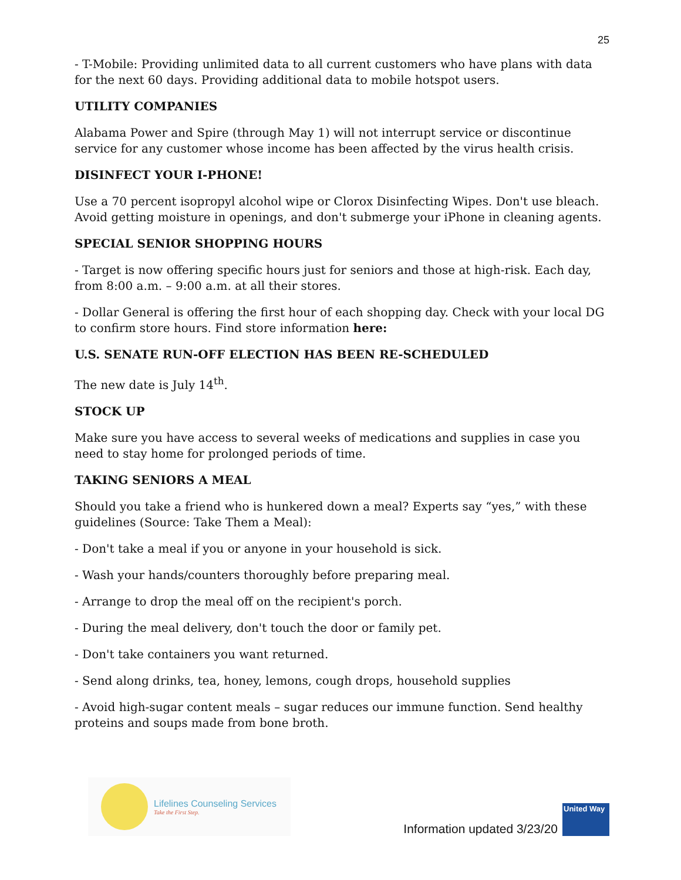25
- T-Mobile: Providing unlimited data to all current customers who have plans with data for the next 60 days. Providing additional data to mobile hotspot users.
UTILITY COMPANIES
Alabama Power and Spire (through May 1) will not interrupt service or discontinue service for any customer whose income has been affected by the virus health crisis.
DISINFECT YOUR I-PHONE!
Use a 70 percent isopropyl alcohol wipe or Clorox Disinfecting Wipes. Don't use bleach. Avoid getting moisture in openings, and don't submerge your iPhone in cleaning agents.
SPECIAL SENIOR SHOPPING HOURS
- Target is now offering specific hours just for seniors and those at high-risk. Each day, from 8:00 a.m. – 9:00 a.m. at all their stores.
- Dollar General is offering the first hour of each shopping day. Check with your local DG to confirm store hours. Find store information here:
U.S. SENATE RUN-OFF ELECTION HAS BEEN RE-SCHEDULED
The new date is July 14<sup>th</sup>.
STOCK UP
Make sure you have access to several weeks of medications and supplies in case you need to stay home for prolonged periods of time.
TAKING SENIORS A MEAL
Should you take a friend who is hunkered down a meal? Experts say “yes,” with these guidelines (Source: Take Them a Meal):
- Don't take a meal if you or anyone in your household is sick.
- Wash your hands/counters thoroughly before preparing meal.
- Arrange to drop the meal off on the recipient's porch.
- During the meal delivery, don't touch the door or family pet.
- Don't take containers you want returned.
- Send along drinks, tea, honey, lemons, cough drops, household supplies
- Avoid high-sugar content meals – sugar reduces our immune function. Send healthy proteins and soups made from bone broth.
Lifelines Counseling Services
Take the First Step.
Information updated 3/23/20
United Way